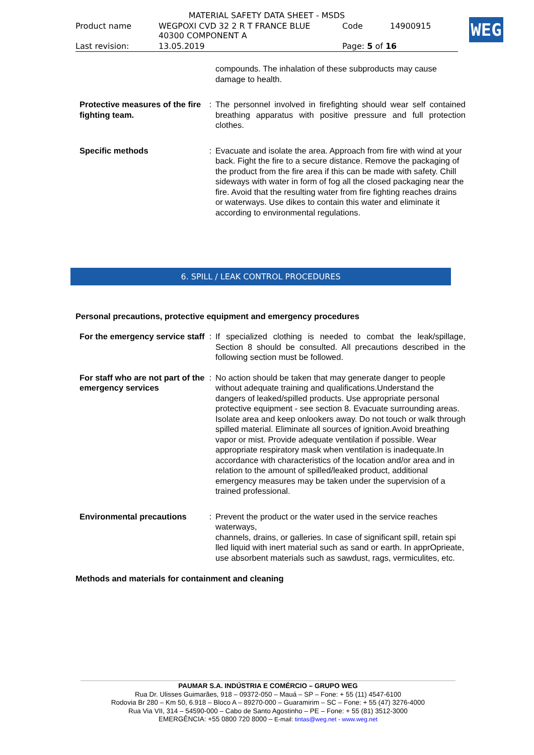| MATERIAL SAFETY DATA SHEET - MSDS | | | |
| Product name | WEGPOXI CVD 32 2 R T FRANCE BLUE 40300 COMPONENT A | Code | 14900915 |
| Last revision: | 13.05.2019 | Page: 5 of 16 | |
WEG
| | | compounds. The inhalation of these subproducts may cause damage to health. |
| Protective measures of the fire fighting team. | : | The personnel involved in firefighting should wear self contained breathing apparatus with positive pressure and full protection clothes. |
| Specific methods | : | Evacuate and isolate the area. Approach from fire with wind at your back. Fight the fire to a secure distance. Remove the packaging of the product from the fire area if this can be made with safety. Chill sideways with water in form of fog all the closed packaging near the fire. Avoid that the resulting water from fire fighting reaches drains or waterways. Use dikes to contain this water and eliminate it according to environmental regulations. |
6. SPILL / LEAK CONTROL PROCEDURES
Personal precautions, protective equipment and emergency procedures
| For the emergency service staff | : | If specialized clothing is needed to combat the leak/spillage, Section 8 should be consulted. All precautions described in the following section must be followed. |
| For staff who are not part of the emergency services | : | No action should be taken that may generate danger to people without adequate training and qualifications.Understand the dangers of leaked/spilled products. Use appropriate personal protective equipment - see section 8. Evacuate surrounding areas. Isolate area and keep onlookers away. Do not touch or walk through spilled material. Eliminate all sources of ignition.Avoid breathing vapor or mist. Provide adequate ventilation if possible. Wear appropriate respiratory mask when ventilation is inadequate.In accordance with characteristics of the location and/or area and in relation to the amount of spilled/leaked product, additional emergency measures may be taken under the supervision of a trained professional. |
| Environmental precautions | : | Prevent the product or the water used in the service reaches waterways, channels, drains, or galleries. In case of significant spill, retain spi lled liquid with inert material such as sand or earth. In apprOprieate, use absorbent materials such as sawdust, rags, vermiculites, etc. |
Methods and materials for containment and cleaning
PAUMAR S.A. INDÚSTRIA E COMÉRCIO – GRUPO WEG
Rua Dr. Ulisses Guimarães, 918 – 09372-050 – Mauá – SP – Fone: + 55 (11) 4547-6100
Rodovia Br 280 – Km 50, 6.918 – Bloco A – 89270-000 – Guaramirim – SC – Fone: + 55 (47) 3276-4000
Rua Via VII, 314 – 54590-000 – Cabo de Santo Agostinho – PE – Fone: + 55 (81) 3512-3000
EMERGÊNCIA: +55 0800 720 8000 – E-mail: tintas@weg.net - www.weg.net